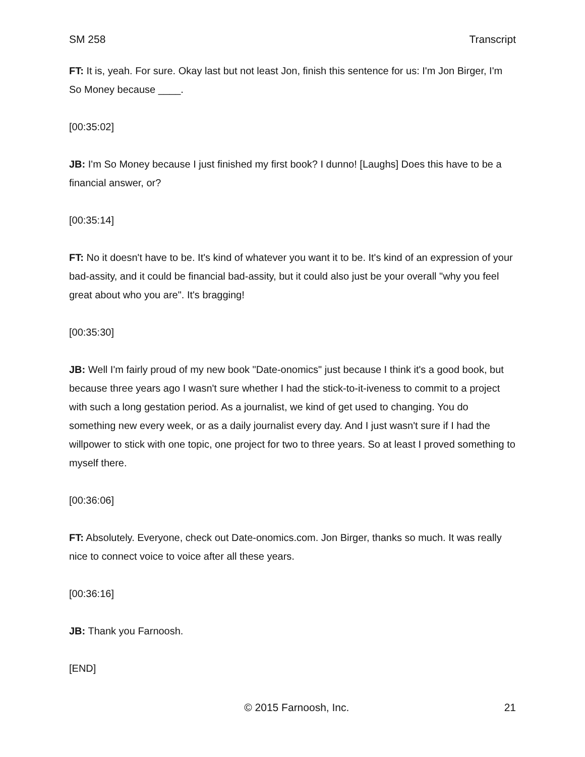SM 258 Transcript
FT: It is, yeah. For sure. Okay last but not least Jon, finish this sentence for us: I'm Jon Birger, I'm So Money because ____.
[00:35:02]
JB: I'm So Money because I just finished my first book? I dunno! [Laughs] Does this have to be a financial answer, or?
[00:35:14]
FT: No it doesn't have to be. It's kind of whatever you want it to be. It's kind of an expression of your bad-assity, and it could be financial bad-assity, but it could also just be your overall "why you feel great about who you are". It's bragging!
[00:35:30]
JB: Well I'm fairly proud of my new book "Date-onomics" just because I think it's a good book, but because three years ago I wasn't sure whether I had the stick-to-it-iveness to commit to a project with such a long gestation period. As a journalist, we kind of get used to changing. You do something new every week, or as a daily journalist every day. And I just wasn't sure if I had the willpower to stick with one topic, one project for two to three years. So at least I proved something to myself there.
[00:36:06]
FT: Absolutely. Everyone, check out Date-onomics.com. Jon Birger, thanks so much. It was really nice to connect voice to voice after all these years.
[00:36:16]
JB: Thank you Farnoosh.
[END]
© 2015 Farnoosh, Inc. 21